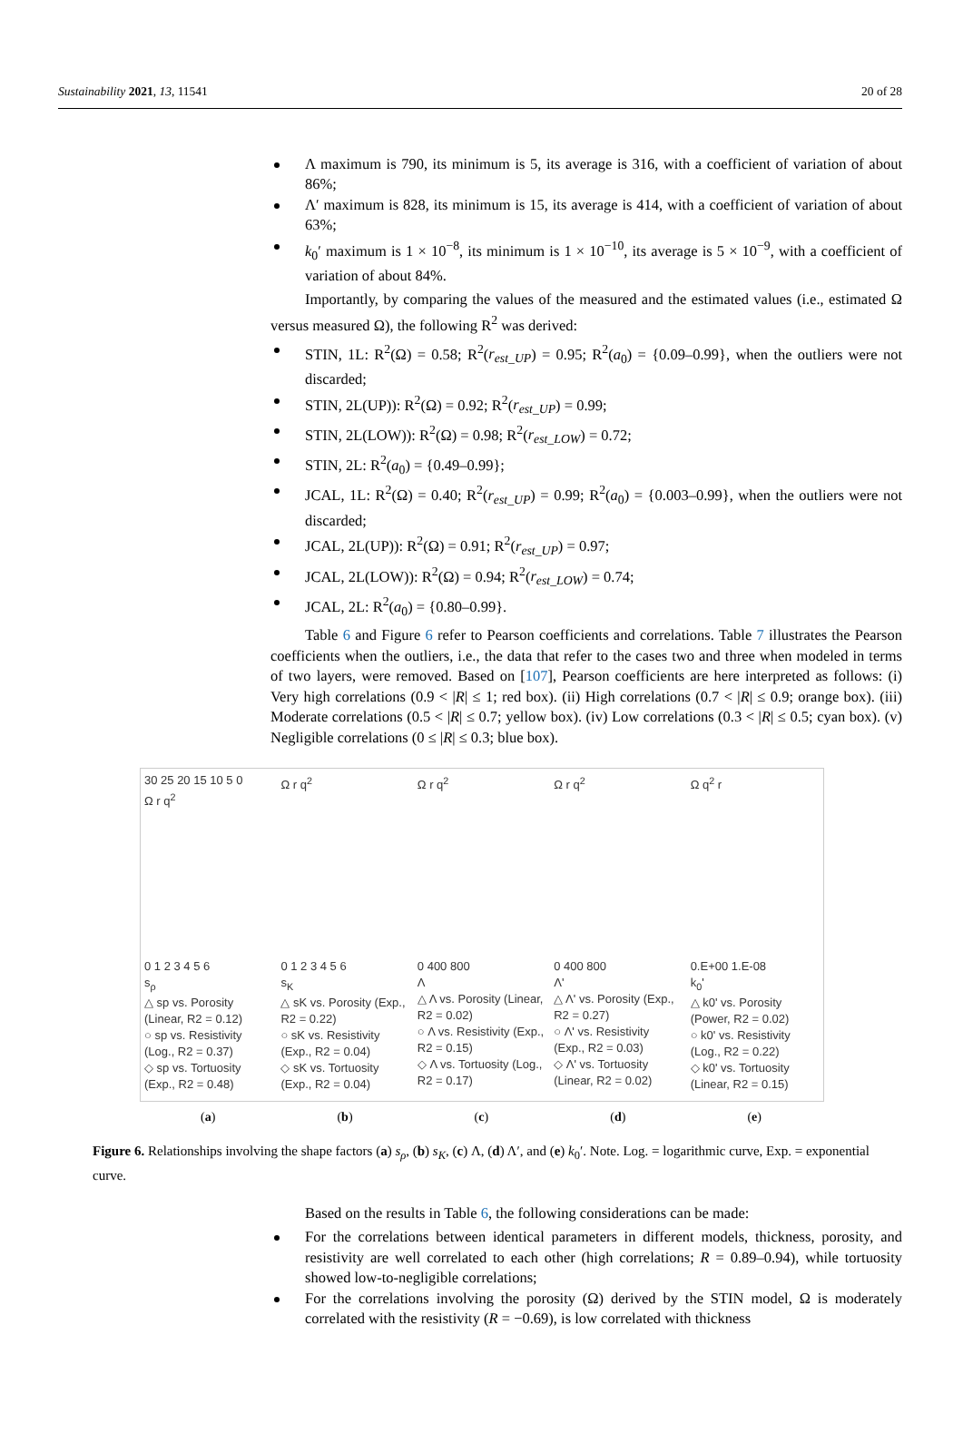Sustainability 2021, 13, 11541 20 of 28
Λ maximum is 790, its minimum is 5, its average is 316, with a coefficient of variation of about 86%;
Λ′ maximum is 828, its minimum is 15, its average is 414, with a coefficient of variation of about 63%;
k<sub>0</sub>′ maximum is 1 × 10<sup>−8</sup>, its minimum is 1 × 10<sup>−10</sup>, its average is 5 × 10<sup>−9</sup>, with a coefficient of variation of about 84%.
Importantly, by comparing the values of the measured and the estimated values (i.e., estimated Ω versus measured Ω), the following R<sup>2</sup> was derived:
STIN, 1L: R<sup>2</sup>(Ω) = 0.58; R<sup>2</sup>(r<sub>est_UP</sub>) = 0.95; R<sup>2</sup>(a<sub>0</sub>) = {0.09–0.99}, when the outliers were not discarded;
STIN, 2L(UP)): R<sup>2</sup>(Ω) = 0.92; R<sup>2</sup>(r<sub>est_UP</sub>) = 0.99;
STIN, 2L(LOW)): R<sup>2</sup>(Ω) = 0.98; R<sup>2</sup>(r<sub>est_LOW</sub>) = 0.72;
STIN, 2L: R<sup>2</sup>(a<sub>0</sub>) = {0.49–0.99};
JCAL, 1L: R<sup>2</sup>(Ω) = 0.40; R<sup>2</sup>(r<sub>est_UP</sub>) = 0.99; R<sup>2</sup>(a<sub>0</sub>) = {0.003–0.99}, when the outliers were not discarded;
JCAL, 2L(UP)): R<sup>2</sup>(Ω) = 0.91; R<sup>2</sup>(r<sub>est_UP</sub>) = 0.97;
JCAL, 2L(LOW)): R<sup>2</sup>(Ω) = 0.94; R<sup>2</sup>(r<sub>est_LOW</sub>) = 0.74;
JCAL, 2L: R<sup>2</sup>(a<sub>0</sub>) = {0.80–0.99}.
Table 6 and Figure 6 refer to Pearson coefficients and correlations. Table 7 illustrates the Pearson coefficients when the outliers, i.e., the data that refer to the cases two and three when modeled in terms of two layers, were removed. Based on [107], Pearson coefficients are here interpreted as follows: (i) Very high correlations (0.9 < |R| ≤ 1; red box). (ii) High correlations (0.7 < |R| ≤ 0.9; orange box). (iii) Moderate correlations (0.5 < |R| ≤ 0.7; yellow box). (iv) Low correlations (0.3 < |R| ≤ 0.5; cyan box). (v) Negligible correlations (0 ≤ |R| ≤ 0.3; blue box).
30 25 20 15 10 5 0
Ω r q<sup>2</sup>
0 1 2 3 4 5 6
s<sub>ρ</sub>
△ sp vs. Porosity (Linear, R2 = 0.12)
○ sp vs. Resistivity (Log., R2 = 0.37)
◇ sp vs. Tortuosity (Exp., R2 = 0.48)
Ω r q<sup>2</sup>
0 1 2 3 4 5 6
s<sub>K</sub>
△ sK vs. Porosity (Exp., R2 = 0.22)
○ sK vs. Resistivity (Exp., R2 = 0.04)
◇ sK vs. Tortuosity (Exp., R2 = 0.04)
Ω r q<sup>2</sup>
0 400 800
Λ
△ Λ vs. Porosity (Linear, R2 = 0.02)
○ Λ vs. Resistivity (Exp., R2 = 0.15)
◇ Λ vs. Tortuosity (Log., R2 = 0.17)
Ω r q<sup>2</sup>
0 400 800
Λ'
△ Λ' vs. Porosity (Exp., R2 = 0.27)
○ Λ' vs. Resistivity (Exp., R2 = 0.03)
◇ Λ' vs. Tortuosity (Linear, R2 = 0.02)
Ω q<sup>2</sup> r
0.E+00 1.E-08
k<sub>0</sub>'
△ k0' vs. Porosity (Power, R2 = 0.02)
○ k0' vs. Resistivity (Log., R2 = 0.22)
◇ k0' vs. Tortuosity (Linear, R2 = 0.15)
(a) (b) (c) (d) (e)
Figure 6. Relationships involving the shape factors (a) s<sub>ρ</sub>, (b) s<sub>K</sub>, (c) Λ, (d) Λ′, and (e) k<sub>0</sub>′. Note. Log. = logarithmic curve, Exp. = exponential curve.
Based on the results in Table 6, the following considerations can be made:
For the correlations between identical parameters in different models, thickness, porosity, and resistivity are well correlated to each other (high correlations; R = 0.89–0.94), while tortuosity showed low-to-negligible correlations;
For the correlations involving the porosity (Ω) derived by the STIN model, Ω is moderately correlated with the resistivity (R = −0.69), is low correlated with thickness